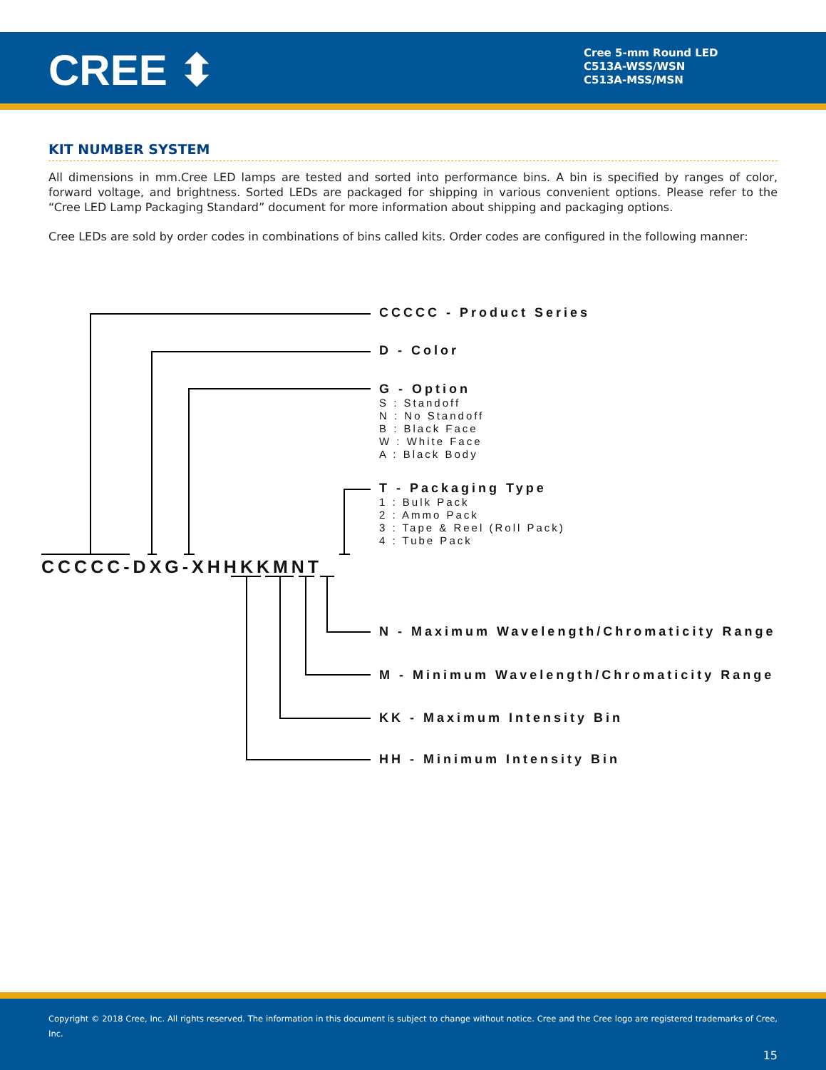CREE ⬍
Cree 5-mm Round LED
C513A-WSS/WSN
C513A-MSS/MSN
KIT NUMBER SYSTEM
All dimensions in mm.Cree LED lamps are tested and sorted into performance bins. A bin is specified by ranges of color, forward voltage, and brightness. Sorted LEDs are packaged for shipping in various convenient options. Please refer to the “Cree LED Lamp Packaging Standard” document for more information about shipping and packaging options.
Cree LEDs are sold by order codes in combinations of bins called kits. Order codes are configured in the following manner:
CCCCC - Product Series
D - Color
G - Option
S : Standoff
N : No Standoff
B : Black Face
W : White Face
A : Black Body
T - Packaging Type
1 : Bulk Pack
2 : Ammo Pack
3 : Tape & Reel (Roll Pack)
4 : Tube Pack
CCCCC-DXG-XHHKKMNT
N - Maximum Wavelength/Chromaticity Range
M - Minimum Wavelength/Chromaticity Range
KK - Maximum Intensity Bin
HH - Minimum Intensity Bin
Copyright © 2018 Cree, Inc. All rights reserved. The information in this document is subject to change without notice. Cree and the Cree logo are registered trademarks of Cree, Inc.
15